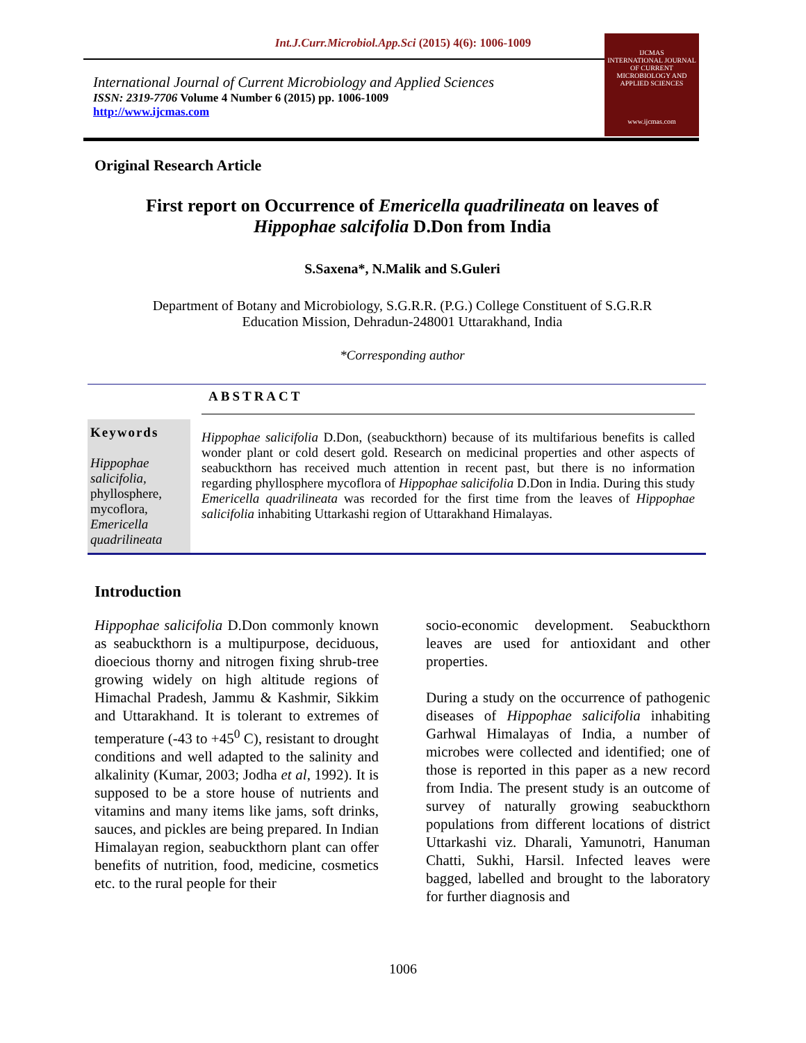Int.J.Curr.Microbiol.App.Sci (2015) 4(6): 1006-1009
International Journal of Current Microbiology and Applied Sciences
ISSN: 2319-7706 Volume 4 Number 6 (2015) pp. 1006-1009
http://www.ijcmas.com
IJCMAS
INTERNATIONAL JOURNAL OF CURRENT MICROBIOLOGY AND APPLIED SCIENCES
www.ijcmas.com
Original Research Article
First report on Occurrence of Emericella quadrilineata on leaves of
Hippophae salcifolia D.Don from India
S.Saxena*, N.Malik and S.Guleri
Department of Botany and Microbiology, S.G.R.R. (P.G.) College Constituent of S.G.R.R
Education Mission, Dehradun-248001 Uttarakhand, India
*Corresponding author
Keywords
Hippophae salicifolia, phyllosphere, mycoflora, Emericella quadrilineata
ABSTRACT
Hippophae salicifolia D.Don, (seabuckthorn) because of its multifarious benefits is called wonder plant or cold desert gold. Research on medicinal properties and other aspects of seabuckthorn has received much attention in recent past, but there is no information regarding phyllosphere mycoflora of Hippophae salicifolia D.Don in India. During this study Emericella quadrilineata was recorded for the first time from the leaves of Hippophae salicifolia inhabiting Uttarkashi region of Uttarakhand Himalayas.
Introduction
Hippophae salicifolia D.Don commonly known as seabuckthorn is a multipurpose, deciduous, dioecious thorny and nitrogen fixing shrub-tree growing widely on high altitude regions of Himachal Pradesh, Jammu & Kashmir, Sikkim and Uttarakhand. It is tolerant to extremes of temperature (-43 to +45<sup>0</sup> C), resistant to drought conditions and well adapted to the salinity and alkalinity (Kumar, 2003; Jodha et al, 1992). It is supposed to be a store house of nutrients and vitamins and many items like jams, soft drinks, sauces, and pickles are being prepared. In Indian Himalayan region, seabuckthorn plant can offer benefits of nutrition, food, medicine, cosmetics etc. to the rural people for their
socio-economic development. Seabuckthorn leaves are used for antioxidant and other properties.
During a study on the occurrence of pathogenic diseases of Hippophae salicifolia inhabiting Garhwal Himalayas of India, a number of microbes were collected and identified; one of those is reported in this paper as a new record from India. The present study is an outcome of survey of naturally growing seabuckthorn populations from different locations of district Uttarkashi viz. Dharali, Yamunotri, Hanuman Chatti, Sukhi, Harsil. Infected leaves were bagged, labelled and brought to the laboratory for further diagnosis and
1006